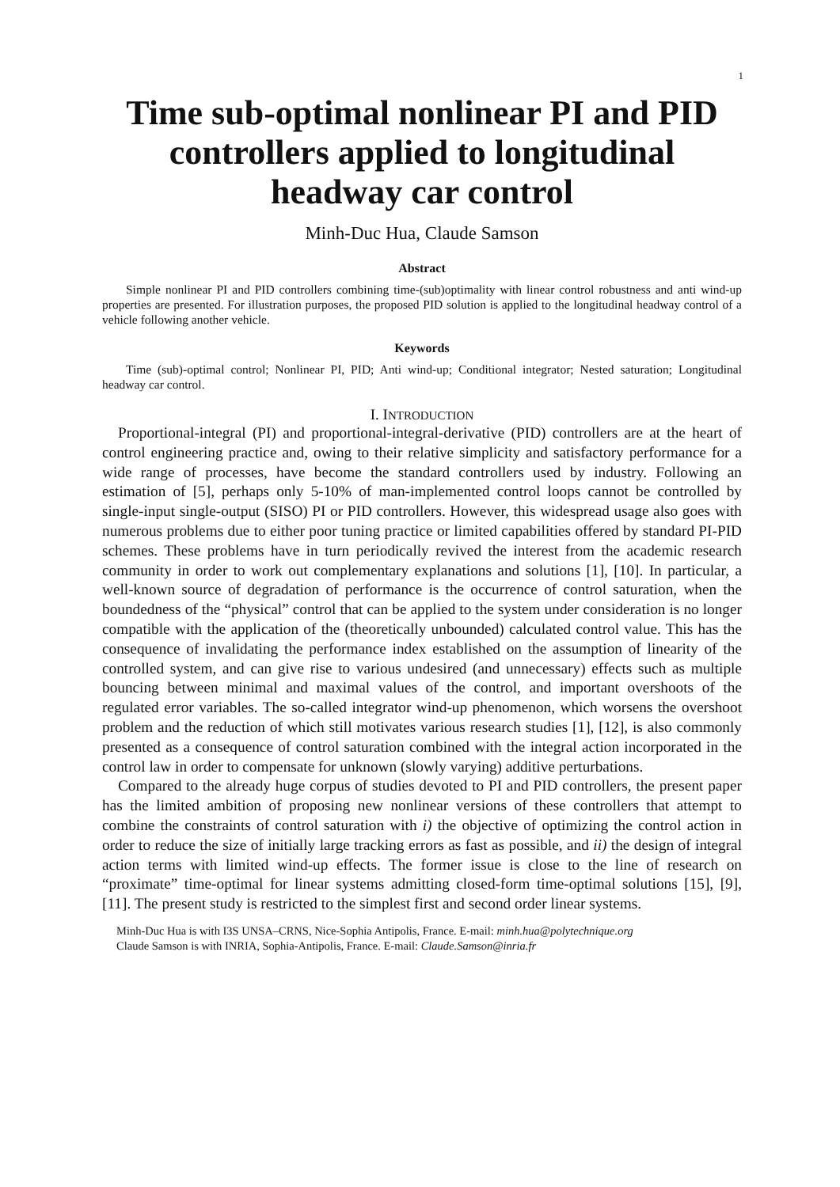1
Time sub-optimal nonlinear PI and PID controllers applied to longitudinal headway car control
Minh-Duc Hua, Claude Samson
Abstract
Simple nonlinear PI and PID controllers combining time-(sub)optimality with linear control robustness and anti wind-up properties are presented. For illustration purposes, the proposed PID solution is applied to the longitudinal headway control of a vehicle following another vehicle.
Keywords
Time (sub)-optimal control; Nonlinear PI, PID; Anti wind-up; Conditional integrator; Nested saturation; Longitudinal headway car control.
I. INTRODUCTION
Proportional-integral (PI) and proportional-integral-derivative (PID) controllers are at the heart of control engineering practice and, owing to their relative simplicity and satisfactory performance for a wide range of processes, have become the standard controllers used by industry. Following an estimation of [5], perhaps only 5-10% of man-implemented control loops cannot be controlled by single-input single-output (SISO) PI or PID controllers. However, this widespread usage also goes with numerous problems due to either poor tuning practice or limited capabilities offered by standard PI-PID schemes. These problems have in turn periodically revived the interest from the academic research community in order to work out complementary explanations and solutions [1], [10]. In particular, a well-known source of degradation of performance is the occurrence of control saturation, when the boundedness of the “physical” control that can be applied to the system under consideration is no longer compatible with the application of the (theoretically unbounded) calculated control value. This has the consequence of invalidating the performance index established on the assumption of linearity of the controlled system, and can give rise to various undesired (and unnecessary) effects such as multiple bouncing between minimal and maximal values of the control, and important overshoots of the regulated error variables. The so-called integrator wind-up phenomenon, which worsens the overshoot problem and the reduction of which still motivates various research studies [1], [12], is also commonly presented as a consequence of control saturation combined with the integral action incorporated in the control law in order to compensate for unknown (slowly varying) additive perturbations.
Compared to the already huge corpus of studies devoted to PI and PID controllers, the present paper has the limited ambition of proposing new nonlinear versions of these controllers that attempt to combine the constraints of control saturation with i) the objective of optimizing the control action in order to reduce the size of initially large tracking errors as fast as possible, and ii) the design of integral action terms with limited wind-up effects. The former issue is close to the line of research on “proximate” time-optimal for linear systems admitting closed-form time-optimal solutions [15], [9], [11]. The present study is restricted to the simplest first and second order linear systems.
Minh-Duc Hua is with I3S UNSA–CRNS, Nice-Sophia Antipolis, France. E-mail: minh.hua@polytechnique.org
Claude Samson is with INRIA, Sophia-Antipolis, France. E-mail: Claude.Samson@inria.fr